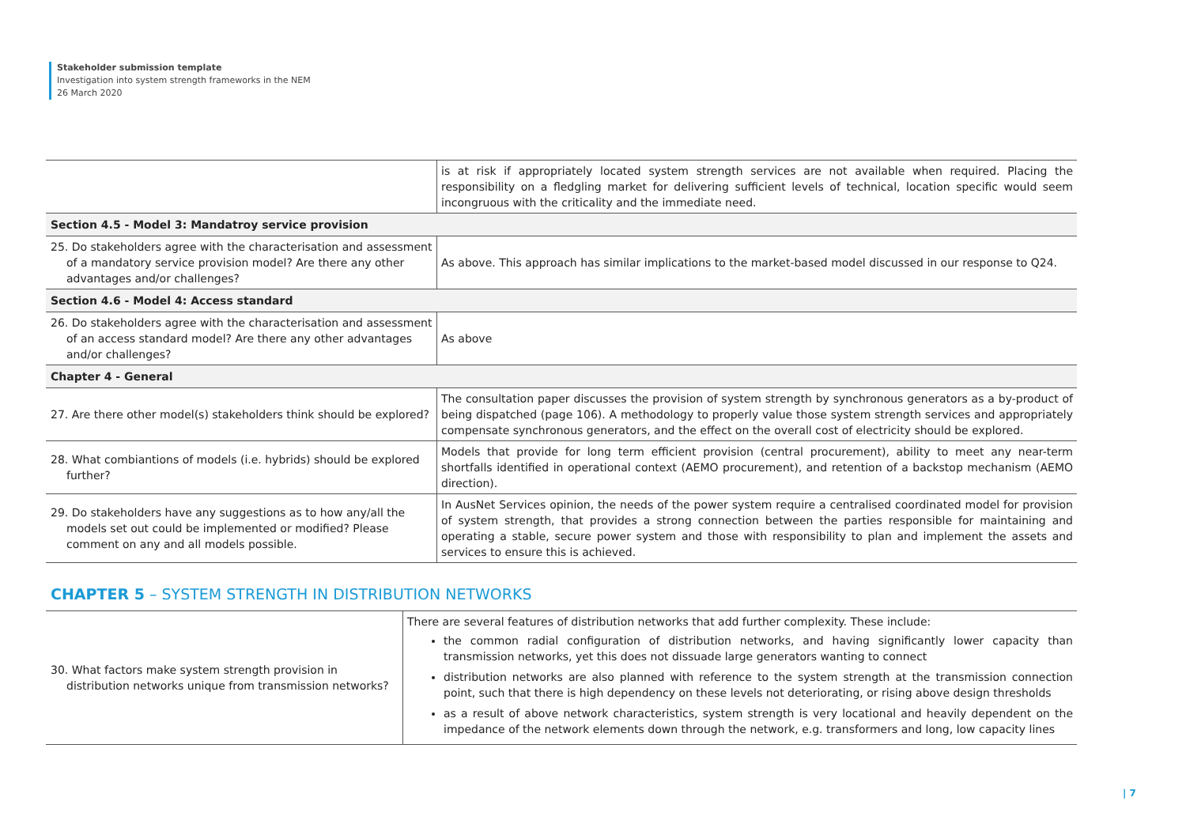Stakeholder submission template
Investigation into system strength frameworks in the NEM
26 March 2020
| | is at risk if appropriately located system strength services are not available when required. Placing the responsibility on a fledgling market for delivering sufficient levels of technical, location specific would seem incongruous with the criticality and the immediate need. |
| Section 4.5 - Model 3: Mandatroy service provision | |
| 25. Do stakeholders agree with the characterisation and assessment of a mandatory service provision model? Are there any other advantages and/or challenges? | As above. This approach has similar implications to the market-based model discussed in our response to Q24. |
| Section 4.6 - Model 4: Access standard | |
| 26. Do stakeholders agree with the characterisation and assessment of an access standard model? Are there any other advantages and/or challenges? | As above |
| Chapter 4 - General | |
| 27. Are there other model(s) stakeholders think should be explored? | The consultation paper discusses the provision of system strength by synchronous generators as a by-product of being dispatched (page 106). A methodology to properly value those system strength services and appropriately compensate synchronous generators, and the effect on the overall cost of electricity should be explored. |
| 28. What combiantions of models (i.e. hybrids) should be explored further? | Models that provide for long term efficient provision (central procurement), ability to meet any near-term shortfalls identified in operational context (AEMO procurement), and retention of a backstop mechanism (AEMO direction). |
| 29. Do stakeholders have any suggestions as to how any/all the models set out could be implemented or modified? Please comment on any and all models possible. | In AusNet Services opinion, the needs of the power system require a centralised coordinated model for provision of system strength, that provides a strong connection between the parties responsible for maintaining and operating a stable, secure power system and those with responsibility to plan and implement the assets and services to ensure this is achieved. |
CHAPTER 5 – SYSTEM STRENGTH IN DISTRIBUTION NETWORKS
| 30. What factors make system strength provision in distribution networks unique from transmission networks? | There are several features of distribution networks that add further complexity. These include: the common radial configuration of distribution networks, and having significantly lower capacity than transmission networks, yet this does not dissuade large generators wanting to connect distribution networks are also planned with reference to the system strength at the transmission connection point, such that there is high dependency on these levels not deteriorating, or rising above design thresholds as a result of above network characteristics, system strength is very locational and heavily dependent on the impedance of the network elements down through the network, e.g. transformers and long, low capacity lines |
| 7